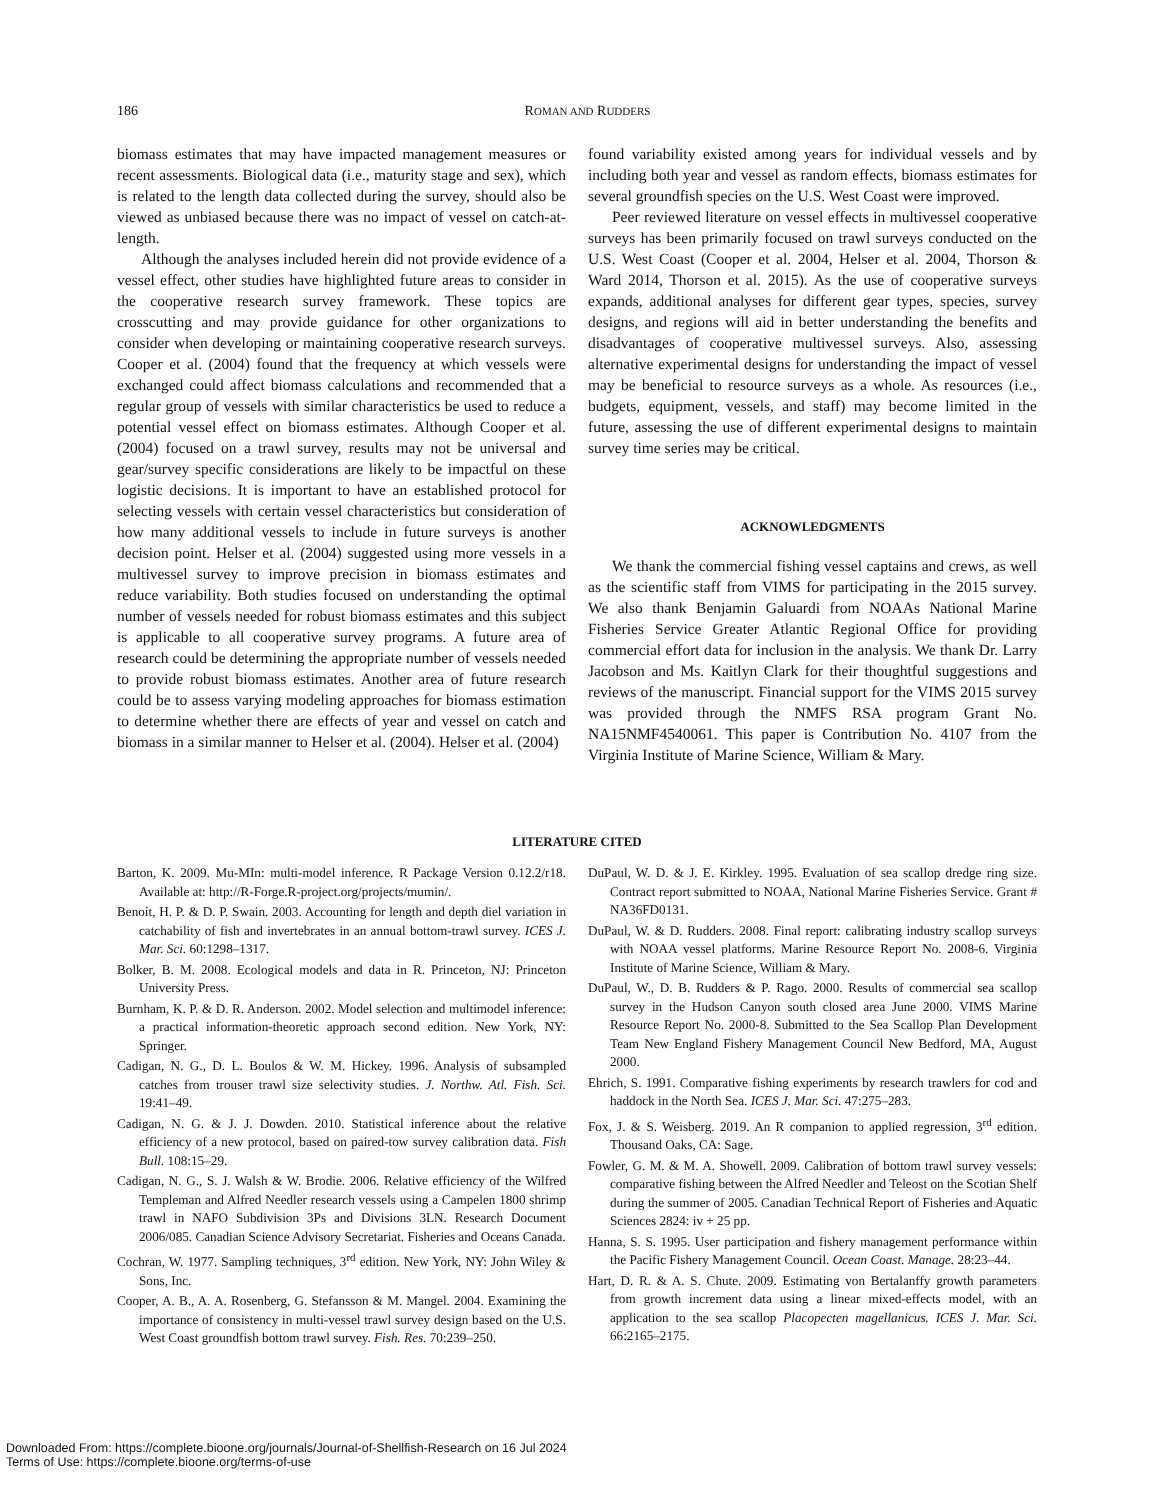186
ROMAN AND RUDDERS
biomass estimates that may have impacted management measures or recent assessments. Biological data (i.e., maturity stage and sex), which is related to the length data collected during the survey, should also be viewed as unbiased because there was no impact of vessel on catch-at-length.
Although the analyses included herein did not provide evidence of a vessel effect, other studies have highlighted future areas to consider in the cooperative research survey framework. These topics are crosscutting and may provide guidance for other organizations to consider when developing or maintaining cooperative research surveys. Cooper et al. (2004) found that the frequency at which vessels were exchanged could affect biomass calculations and recommended that a regular group of vessels with similar characteristics be used to reduce a potential vessel effect on biomass estimates. Although Cooper et al. (2004) focused on a trawl survey, results may not be universal and gear/survey specific considerations are likely to be impactful on these logistic decisions. It is important to have an established protocol for selecting vessels with certain vessel characteristics but consideration of how many additional vessels to include in future surveys is another decision point. Helser et al. (2004) suggested using more vessels in a multivessel survey to improve precision in biomass estimates and reduce variability. Both studies focused on understanding the optimal number of vessels needed for robust biomass estimates and this subject is applicable to all cooperative survey programs. A future area of research could be determining the appropriate number of vessels needed to provide robust biomass estimates. Another area of future research could be to assess varying modeling approaches for biomass estimation to determine whether there are effects of year and vessel on catch and biomass in a similar manner to Helser et al. (2004). Helser et al. (2004)
found variability existed among years for individual vessels and by including both year and vessel as random effects, biomass estimates for several groundfish species on the U.S. West Coast were improved.
Peer reviewed literature on vessel effects in multivessel cooperative surveys has been primarily focused on trawl surveys conducted on the U.S. West Coast (Cooper et al. 2004, Helser et al. 2004, Thorson & Ward 2014, Thorson et al. 2015). As the use of cooperative surveys expands, additional analyses for different gear types, species, survey designs, and regions will aid in better understanding the benefits and disadvantages of cooperative multivessel surveys. Also, assessing alternative experimental designs for understanding the impact of vessel may be beneficial to resource surveys as a whole. As resources (i.e., budgets, equipment, vessels, and staff) may become limited in the future, assessing the use of different experimental designs to maintain survey time series may be critical.
ACKNOWLEDGMENTS
We thank the commercial fishing vessel captains and crews, as well as the scientific staff from VIMS for participating in the 2015 survey. We also thank Benjamin Galuardi from NOAAs National Marine Fisheries Service Greater Atlantic Regional Office for providing commercial effort data for inclusion in the analysis. We thank Dr. Larry Jacobson and Ms. Kaitlyn Clark for their thoughtful suggestions and reviews of the manuscript. Financial support for the VIMS 2015 survey was provided through the NMFS RSA program Grant No. NA15NMF4540061. This paper is Contribution No. 4107 from the Virginia Institute of Marine Science, William & Mary.
LITERATURE CITED
Barton, K. 2009. Mu-MIn: multi-model inference. R Package Version 0.12.2/r18. Available at: http://R-Forge.R-project.org/projects/mumin/.
Benoít, H. P. & D. P. Swain. 2003. Accounting for length and depth diel variation in catchability of fish and invertebrates in an annual bottom-trawl survey. ICES J. Mar. Sci. 60:1298–1317.
Bolker, B. M. 2008. Ecological models and data in R. Princeton, NJ: Princeton University Press.
Burnham, K. P. & D. R. Anderson. 2002. Model selection and multimodel inference: a practical information-theoretic approach second edition. New York, NY: Springer.
Cadigan, N. G., D. L. Boulos & W. M. Hickey. 1996. Analysis of subsampled catches from trouser trawl size selectivity studies. J. Northw. Atl. Fish. Sci. 19:41–49.
Cadigan, N. G. & J. J. Dowden. 2010. Statistical inference about the relative efficiency of a new protocol, based on paired-tow survey calibration data. Fish Bull. 108:15–29.
Cadigan, N. G., S. J. Walsh & W. Brodie. 2006. Relative efficiency of the Wilfred Templeman and Alfred Needler research vessels using a Campelen 1800 shrimp trawl in NAFO Subdivision 3Ps and Divisions 3LN. Research Document 2006/085. Canadian Science Advisory Secretariat. Fisheries and Oceans Canada.
Cochran, W. 1977. Sampling techniques, 3<sup>rd</sup> edition. New York, NY: John Wiley & Sons, Inc.
Cooper, A. B., A. A. Rosenberg, G. Stefansson & M. Mangel. 2004. Examining the importance of consistency in multi-vessel trawl survey design based on the U.S. West Coast groundfish bottom trawl survey. Fish. Res. 70:239–250.
DuPaul, W. D. & J. E. Kirkley. 1995. Evaluation of sea scallop dredge ring size. Contract report submitted to NOAA, National Marine Fisheries Service. Grant # NA36FD0131.
DuPaul, W. & D. Rudders. 2008. Final report: calibrating industry scallop surveys with NOAA vessel platforms. Marine Resource Report No. 2008-6. Virginia Institute of Marine Science, William & Mary.
DuPaul, W., D. B. Rudders & P. Rago. 2000. Results of commercial sea scallop survey in the Hudson Canyon south closed area June 2000. VIMS Marine Resource Report No. 2000-8. Submitted to the Sea Scallop Plan Development Team New England Fishery Management Council New Bedford, MA, August 2000.
Ehrich, S. 1991. Comparative fishing experiments by research trawlers for cod and haddock in the North Sea. ICES J. Mar. Sci. 47:275–283.
Fox, J. & S. Weisberg. 2019. An R companion to applied regression, 3<sup>rd</sup> edition. Thousand Oaks, CA: Sage.
Fowler, G. M. & M. A. Showell. 2009. Calibration of bottom trawl survey vessels: comparative fishing between the Alfred Needler and Teleost on the Scotian Shelf during the summer of 2005. Canadian Technical Report of Fisheries and Aquatic Sciences 2824: iv + 25 pp.
Hanna, S. S. 1995. User participation and fishery management performance within the Pacific Fishery Management Council. Ocean Coast. Manage. 28:23–44.
Hart, D. R. & A. S. Chute. 2009. Estimating von Bertalanffy growth parameters from growth increment data using a linear mixed-effects model, with an application to the sea scallop Placopecten magellanicus. ICES J. Mar. Sci. 66:2165–2175.
Downloaded From: https://complete.bioone.org/journals/Journal-of-Shellfish-Research on 16 Jul 2024
Terms of Use: https://complete.bioone.org/terms-of-use